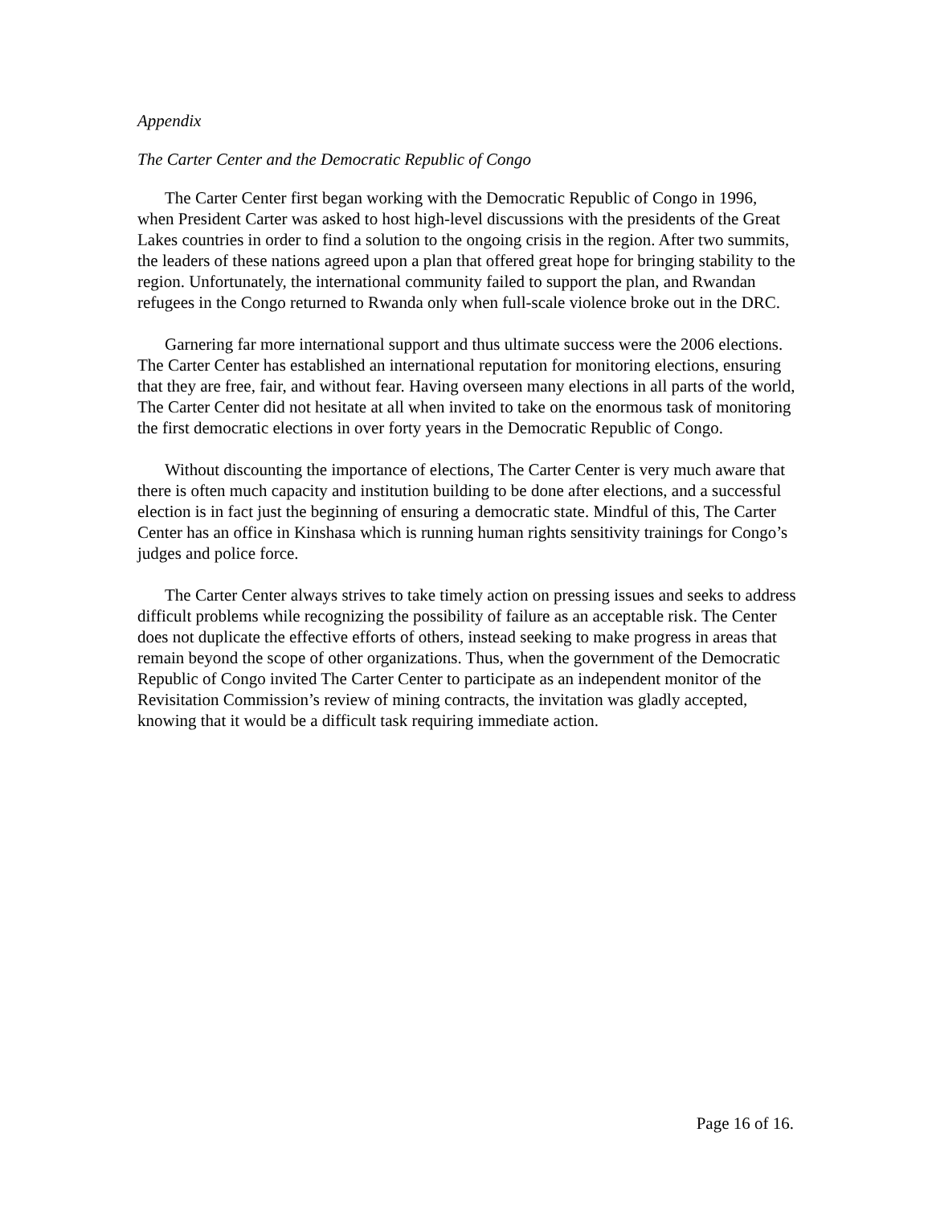Appendix
The Carter Center and the Democratic Republic of Congo
The Carter Center first began working with the Democratic Republic of Congo in 1996, when President Carter was asked to host high-level discussions with the presidents of the Great Lakes countries in order to find a solution to the ongoing crisis in the region. After two summits, the leaders of these nations agreed upon a plan that offered great hope for bringing stability to the region. Unfortunately, the international community failed to support the plan, and Rwandan refugees in the Congo returned to Rwanda only when full-scale violence broke out in the DRC.
Garnering far more international support and thus ultimate success were the 2006 elections. The Carter Center has established an international reputation for monitoring elections, ensuring that they are free, fair, and without fear. Having overseen many elections in all parts of the world, The Carter Center did not hesitate at all when invited to take on the enormous task of monitoring the first democratic elections in over forty years in the Democratic Republic of Congo.
Without discounting the importance of elections, The Carter Center is very much aware that there is often much capacity and institution building to be done after elections, and a successful election is in fact just the beginning of ensuring a democratic state. Mindful of this, The Carter Center has an office in Kinshasa which is running human rights sensitivity trainings for Congo’s judges and police force.
The Carter Center always strives to take timely action on pressing issues and seeks to address difficult problems while recognizing the possibility of failure as an acceptable risk. The Center does not duplicate the effective efforts of others, instead seeking to make progress in areas that remain beyond the scope of other organizations. Thus, when the government of the Democratic Republic of Congo invited The Carter Center to participate as an independent monitor of the Revisitation Commission’s review of mining contracts, the invitation was gladly accepted, knowing that it would be a difficult task requiring immediate action.
Page 16 of 16.